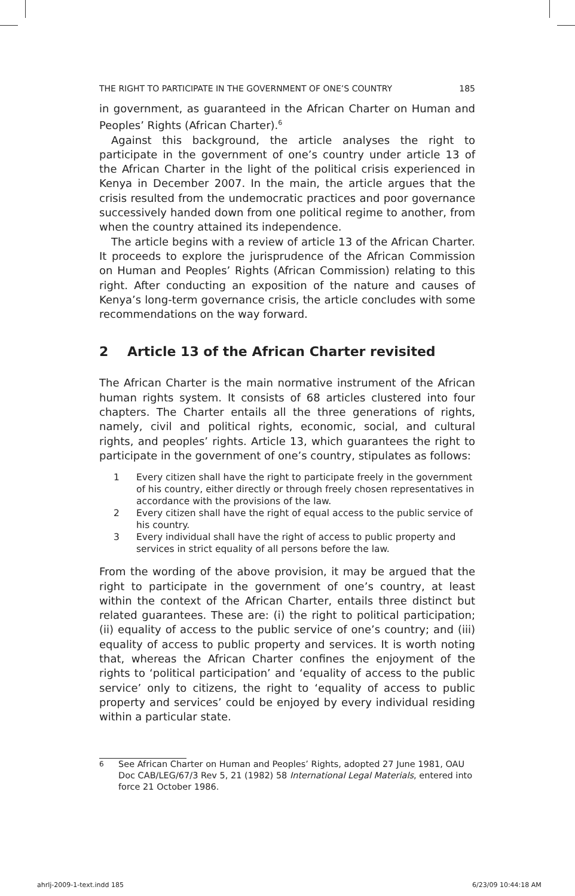THE RIGHT TO PARTICIPATE IN THE GOVERNMENT OF ONE’S COUNTRY 185
in government, as guaranteed in the African Charter on Human and Peoples’ Rights (African Charter).<sup>6</sup>
Against this background, the article analyses the right to participate in the government of one’s country under article 13 of the African Charter in the light of the political crisis experienced in Kenya in December 2007. In the main, the article argues that the crisis resulted from the undemocratic practices and poor governance successively handed down from one political regime to another, from when the country attained its independence.
The article begins with a review of article 13 of the African Charter. It proceeds to explore the jurisprudence of the African Commission on Human and Peoples’ Rights (African Commission) relating to this right. After conducting an exposition of the nature and causes of Kenya’s long-term governance crisis, the article concludes with some recommendations on the way forward.
2 Article 13 of the African Charter revisited
The African Charter is the main normative instrument of the African human rights system. It consists of 68 articles clustered into four chapters. The Charter entails all the three generations of rights, namely, civil and political rights, economic, social, and cultural rights, and peoples’ rights. Article 13, which guarantees the right to participate in the government of one’s country, stipulates as follows:
1 Every citizen shall have the right to participate freely in the government of his country, either directly or through freely chosen representatives in accordance with the provisions of the law.
2 Every citizen shall have the right of equal access to the public service of his country.
3 Every individual shall have the right of access to public property and services in strict equality of all persons before the law.
From the wording of the above provision, it may be argued that the right to participate in the government of one’s country, at least within the context of the African Charter, entails three distinct but related guarantees. These are: (i) the right to political participation; (ii) equality of access to the public service of one’s country; and (iii) equality of access to public property and services. It is worth noting that, whereas the African Charter confines the enjoyment of the rights to ‘political participation’ and ‘equality of access to the public service’ only to citizens, the right to ‘equality of access to public property and services’ could be enjoyed by every individual residing within a particular state.
<sup>6</sup> See African Charter on Human and Peoples’ Rights, adopted 27 June 1981, OAU Doc CAB/LEG/67/3 Rev 5, 21 (1982) 58 International Legal Materials, entered into force 21 October 1986.
ahrlj-2009-1-text.indd 185 6/23/09 10:44:18 AM